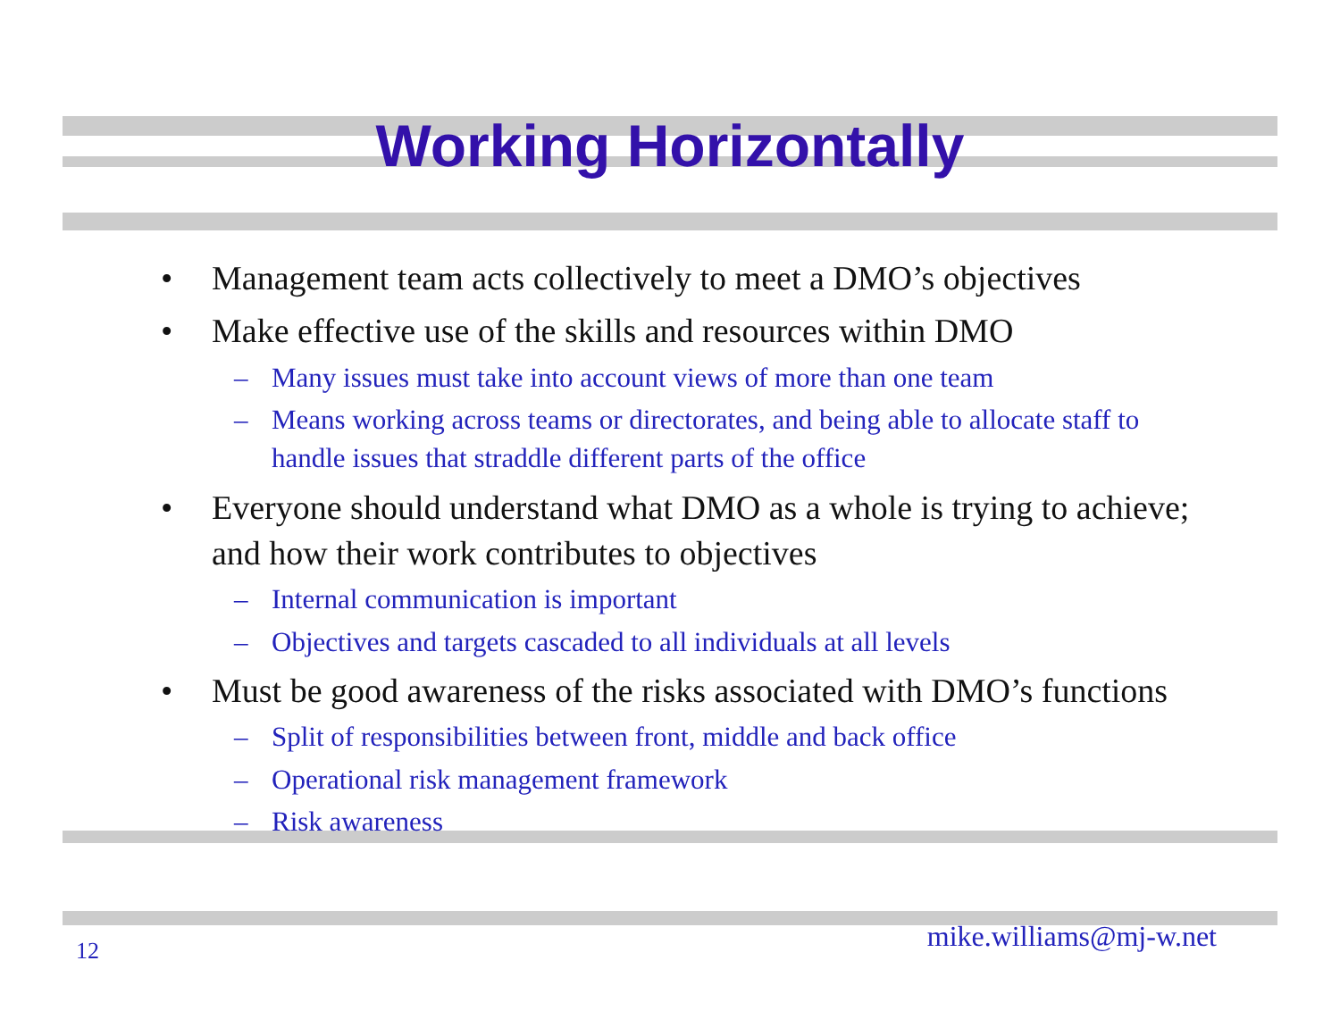Working Horizontally
• Management team acts collectively to meet a DMO’s objectives
• Make effective use of the skills and resources within DMO
– Many issues must take into account views of more than one team
– Means working across teams or directorates, and being able to allocate staff to handle issues that straddle different parts of the office
• Everyone should understand what DMO as a whole is trying to achieve; and how their work contributes to objectives
– Internal communication is important
– Objectives and targets cascaded to all individuals at all levels
• Must be good awareness of the risks associated with DMO’s functions
– Split of responsibilities between front, middle and back office
– Operational risk management framework
– Risk awareness
12 mike.williams@mj-w.net